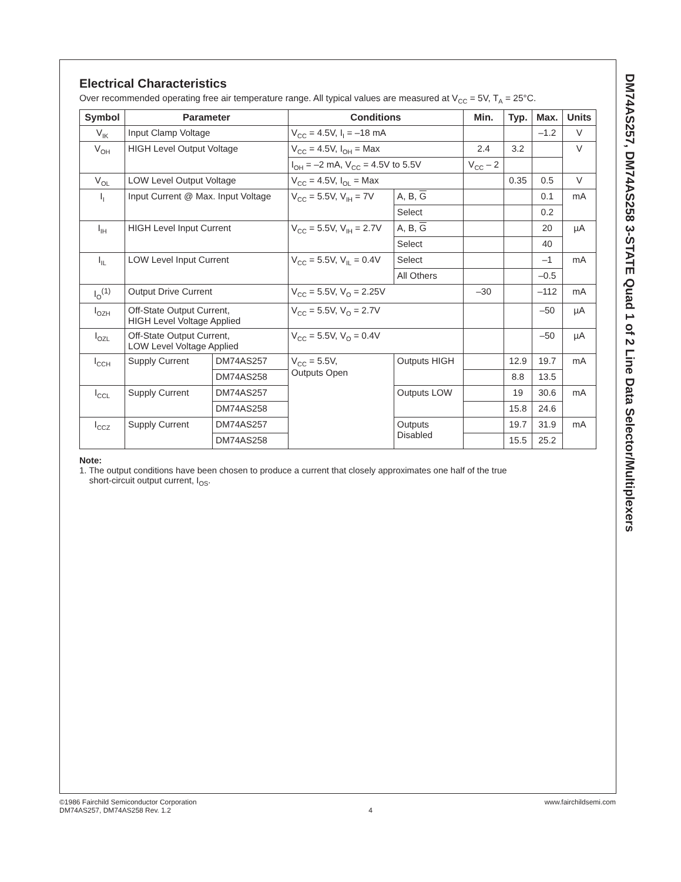Electrical Characteristics
Over recommended operating free air temperature range. All typical values are measured at V<sub>CC</sub> = 5V, T<sub>A</sub> = 25°C.
| Symbol | Parameter | | Conditions | | Min. | Typ. | Max. | Units |
| --- | --- | --- | --- | --- | --- | --- | --- | --- |
| V<sub>IK</sub> | Input Clamp Voltage | | V<sub>CC</sub> = 4.5V, I<sub>I</sub> = –18 mA | | | | –1.2 | V |
| V<sub>OH</sub> | HIGH Level Output Voltage | | V<sub>CC</sub> = 4.5V, I<sub>OH</sub> = Max | | 2.4 | 3.2 | | V |
| | | | I<sub>OH</sub> = –2 mA, V<sub>CC</sub> = 4.5V to 5.5V | | V<sub>CC</sub> – 2 | | | |
| V<sub>OL</sub> | LOW Level Output Voltage | | V<sub>CC</sub> = 4.5V, I<sub>OL</sub> = Max | | | 0.35 | 0.5 | V |
| I<sub>I</sub> | Input Current @ Max. Input Voltage | | V<sub>CC</sub> = 5.5V, V<sub>IH</sub> = 7V | A, B, G | | | 0.1 | mA |
| | | | | Select | | | 0.2 | |
| I<sub>IH</sub> | HIGH Level Input Current | | V<sub>CC</sub> = 5.5V, V<sub>IH</sub> = 2.7V | A, B, G | | | 20 | µA |
| | | | | Select | | | 40 | |
| I<sub>IL</sub> | LOW Level Input Current | | V<sub>CC</sub> = 5.5V, V<sub>IL</sub> = 0.4V | Select | | | –1 | mA |
| | | | | All Others | | | –0.5 | |
| I<sub>O</sub><sup>(1)</sup> | Output Drive Current | | V<sub>CC</sub> = 5.5V, V<sub>O</sub> = 2.25V | | –30 | | –112 | mA |
| I<sub>OZH</sub> | Off-State Output Current, HIGH Level Voltage Applied | | V<sub>CC</sub> = 5.5V, V<sub>O</sub> = 2.7V | | | | –50 | µA |
| I<sub>OZL</sub> | Off-State Output Current, LOW Level Voltage Applied | | V<sub>CC</sub> = 5.5V, V<sub>O</sub> = 0.4V | | | | –50 | µA |
| I<sub>CCH</sub> | Supply Current | DM74AS257 | V<sub>CC</sub> = 5.5V, Outputs Open | Outputs HIGH | | 12.9 | 19.7 | mA |
| | | DM74AS258 | | | | 8.8 | 13.5 | |
| I<sub>CCL</sub> | Supply Current | DM74AS257 | | Outputs LOW | | 19 | 30.6 | mA |
| | | DM74AS258 | | | | 15.8 | 24.6 | |
| I<sub>CCZ</sub> | Supply Current | DM74AS257 | | Outputs Disabled | | 19.7 | 31.9 | mA |
| | | DM74AS258 | | | | 15.5 | 25.2 | |
Note:
1. The output conditions have been chosen to produce a current that closely approximates one half of the true
short-circuit output current, I<sub>OS</sub>.
DM74AS257, DM74AS258 3-STATE Quad 1 of 2 Line Data Selector/Multiplexers
©1986 Fairchild Semiconductor Corporation
DM74AS257, DM74AS258 Rev. 1.2
4 www.fairchildsemi.com